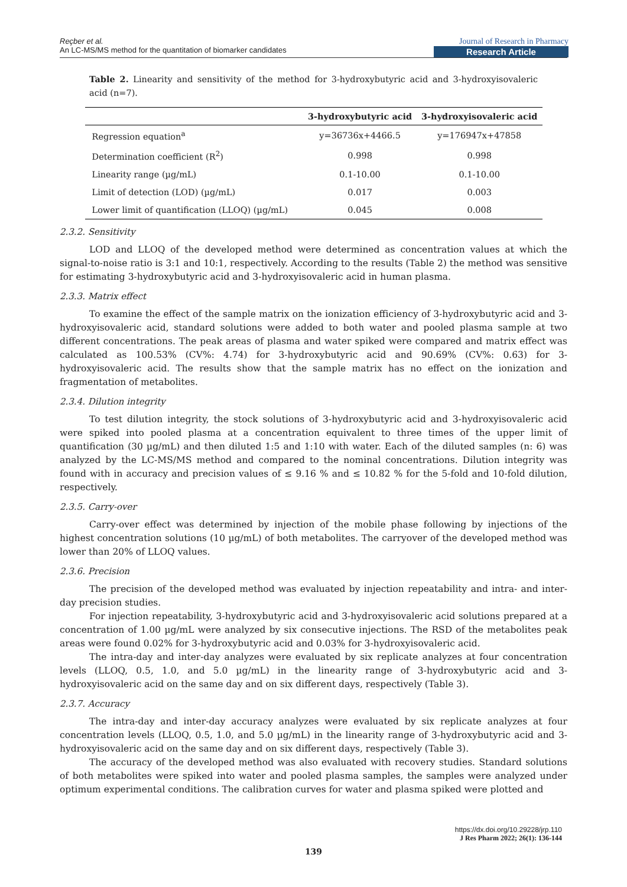Reçber et al.
An LC-MS/MS method for the quantitation of biomarker candidates
Journal of Research in Pharmacy
Research Article
Table 2. Linearity and sensitivity of the method for 3-hydroxybutyric acid and 3-hydroxyisovaleric acid (n=7).
| | 3-hydroxybutyric acid | 3-hydroxyisovaleric acid |
| --- | --- | --- |
| Regression equation<sup>a</sup> | y=36736x+4466.5 | y=176947x+47858 |
| Determination coefficient (R<sup>2</sup>) | 0.998 | 0.998 |
| Linearity range (µg/mL) | 0.1-10.00 | 0.1-10.00 |
| Limit of detection (LOD) (µg/mL) | 0.017 | 0.003 |
| Lower limit of quantification (LLOQ) (µg/mL) | 0.045 | 0.008 |
2.3.2. Sensitivity
LOD and LLOQ of the developed method were determined as concentration values at which the signal-to-noise ratio is 3:1 and 10:1, respectively. According to the results (Table 2) the method was sensitive for estimating 3-hydroxybutyric acid and 3-hydroxyisovaleric acid in human plasma.
2.3.3. Matrix effect
To examine the effect of the sample matrix on the ionization efficiency of 3-hydroxybutyric acid and 3-hydroxyisovaleric acid, standard solutions were added to both water and pooled plasma sample at two different concentrations. The peak areas of plasma and water spiked were compared and matrix effect was calculated as 100.53% (CV%: 4.74) for 3-hydroxybutyric acid and 90.69% (CV%: 0.63) for 3-hydroxyisovaleric acid. The results show that the sample matrix has no effect on the ionization and fragmentation of metabolites.
2.3.4. Dilution integrity
To test dilution integrity, the stock solutions of 3-hydroxybutyric acid and 3-hydroxyisovaleric acid were spiked into pooled plasma at a concentration equivalent to three times of the upper limit of quantification (30 µg/mL) and then diluted 1:5 and 1:10 with water. Each of the diluted samples (n: 6) was analyzed by the LC-MS/MS method and compared to the nominal concentrations. Dilution integrity was found with in accuracy and precision values of ≤ 9.16 % and ≤ 10.82 % for the 5-fold and 10-fold dilution, respectively.
2.3.5. Carry-over
Carry-over effect was determined by injection of the mobile phase following by injections of the highest concentration solutions (10 µg/mL) of both metabolites. The carryover of the developed method was lower than 20% of LLOQ values.
2.3.6. Precision
The precision of the developed method was evaluated by injection repeatability and intra- and inter-day precision studies.
For injection repeatability, 3-hydroxybutyric acid and 3-hydroxyisovaleric acid solutions prepared at a concentration of 1.00 µg/mL were analyzed by six consecutive injections. The RSD of the metabolites peak areas were found 0.02% for 3-hydroxybutyric acid and 0.03% for 3-hydroxyisovaleric acid.
The intra-day and inter-day analyzes were evaluated by six replicate analyzes at four concentration levels (LLOQ, 0.5, 1.0, and 5.0 µg/mL) in the linearity range of 3-hydroxybutyric acid and 3-hydroxyisovaleric acid on the same day and on six different days, respectively (Table 3).
2.3.7. Accuracy
The intra-day and inter-day accuracy analyzes were evaluated by six replicate analyzes at four concentration levels (LLOQ, 0.5, 1.0, and 5.0 µg/mL) in the linearity range of 3-hydroxybutyric acid and 3-hydroxyisovaleric acid on the same day and on six different days, respectively (Table 3).
The accuracy of the developed method was also evaluated with recovery studies. Standard solutions of both metabolites were spiked into water and pooled plasma samples, the samples were analyzed under optimum experimental conditions. The calibration curves for water and plasma spiked were plotted and
https://dx.doi.org/10.29228/jrp.110
J Res Pharm 2022; 26(1): 136-144
139